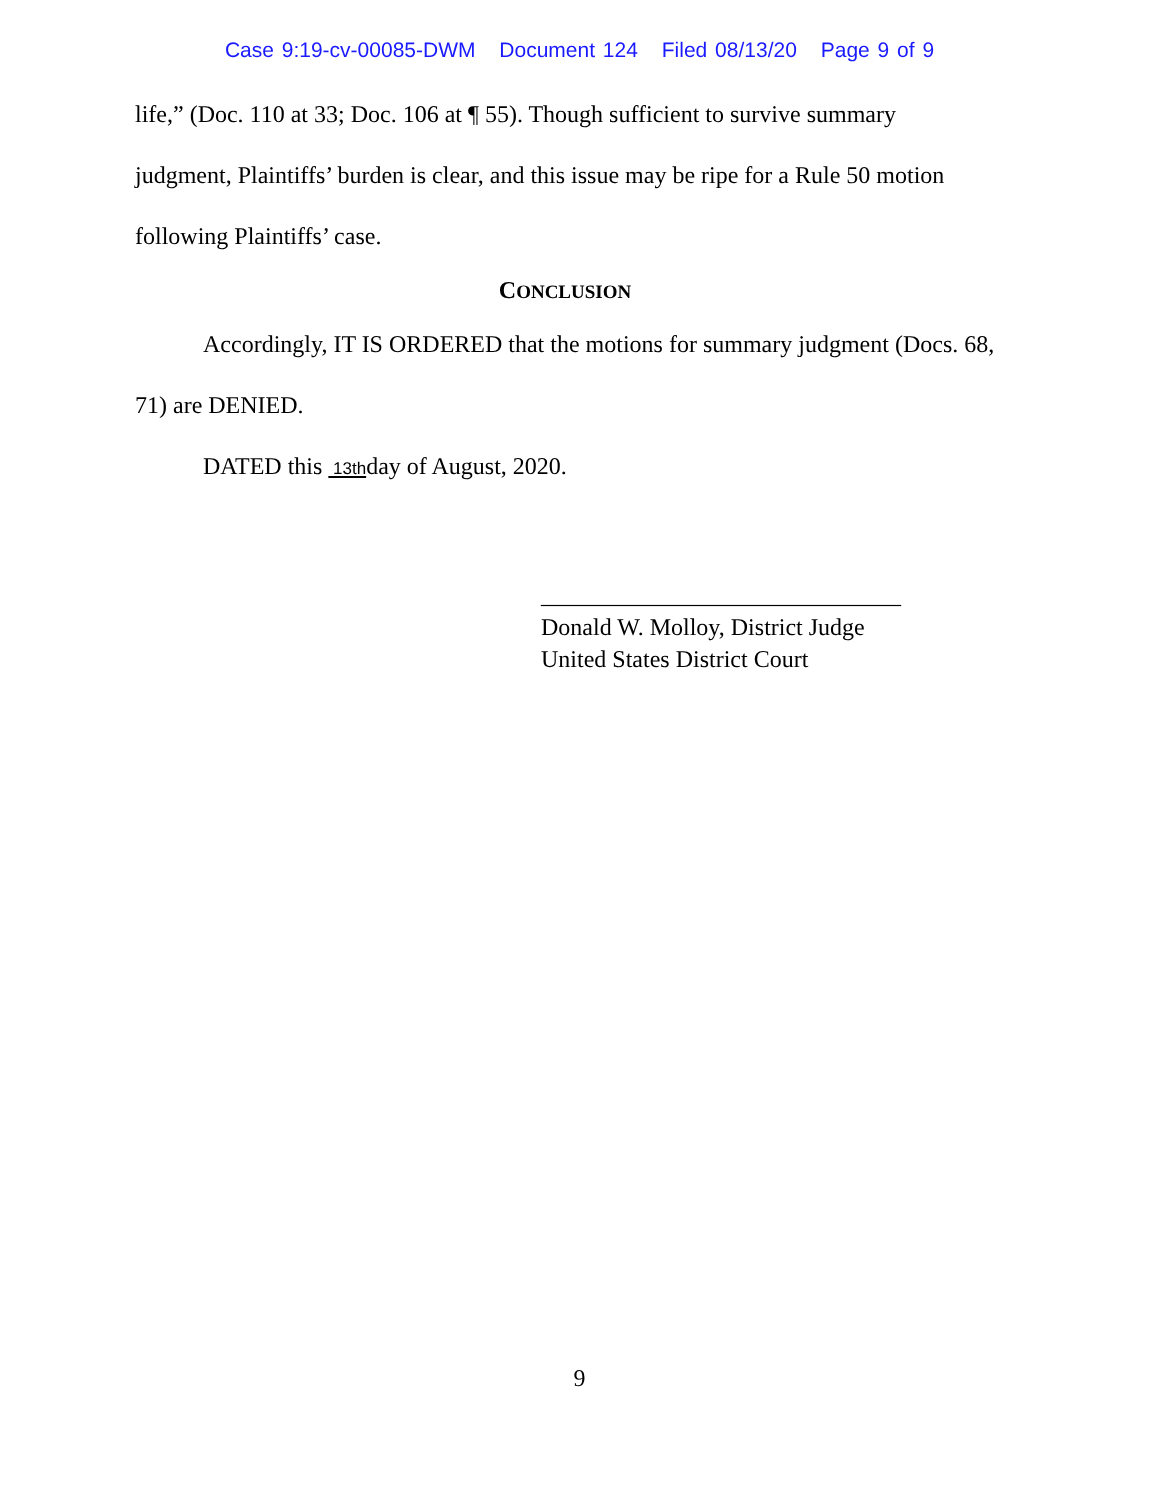Case 9:19-cv-00085-DWM Document 124 Filed 08/13/20 Page 9 of 9
life,” (Doc. 110 at 33; Doc. 106 at ¶ 55). Though sufficient to survive summary judgment, Plaintiffs’ burden is clear, and this issue may be ripe for a Rule 50 motion following Plaintiffs’ case.
CONCLUSION
Accordingly, IT IS ORDERED that the motions for summary judgment (Docs. 68, 71) are DENIED.
DATED this 13thday of August, 2020.
______________________________
Donald W. Molloy, District Judge
United States District Court
9